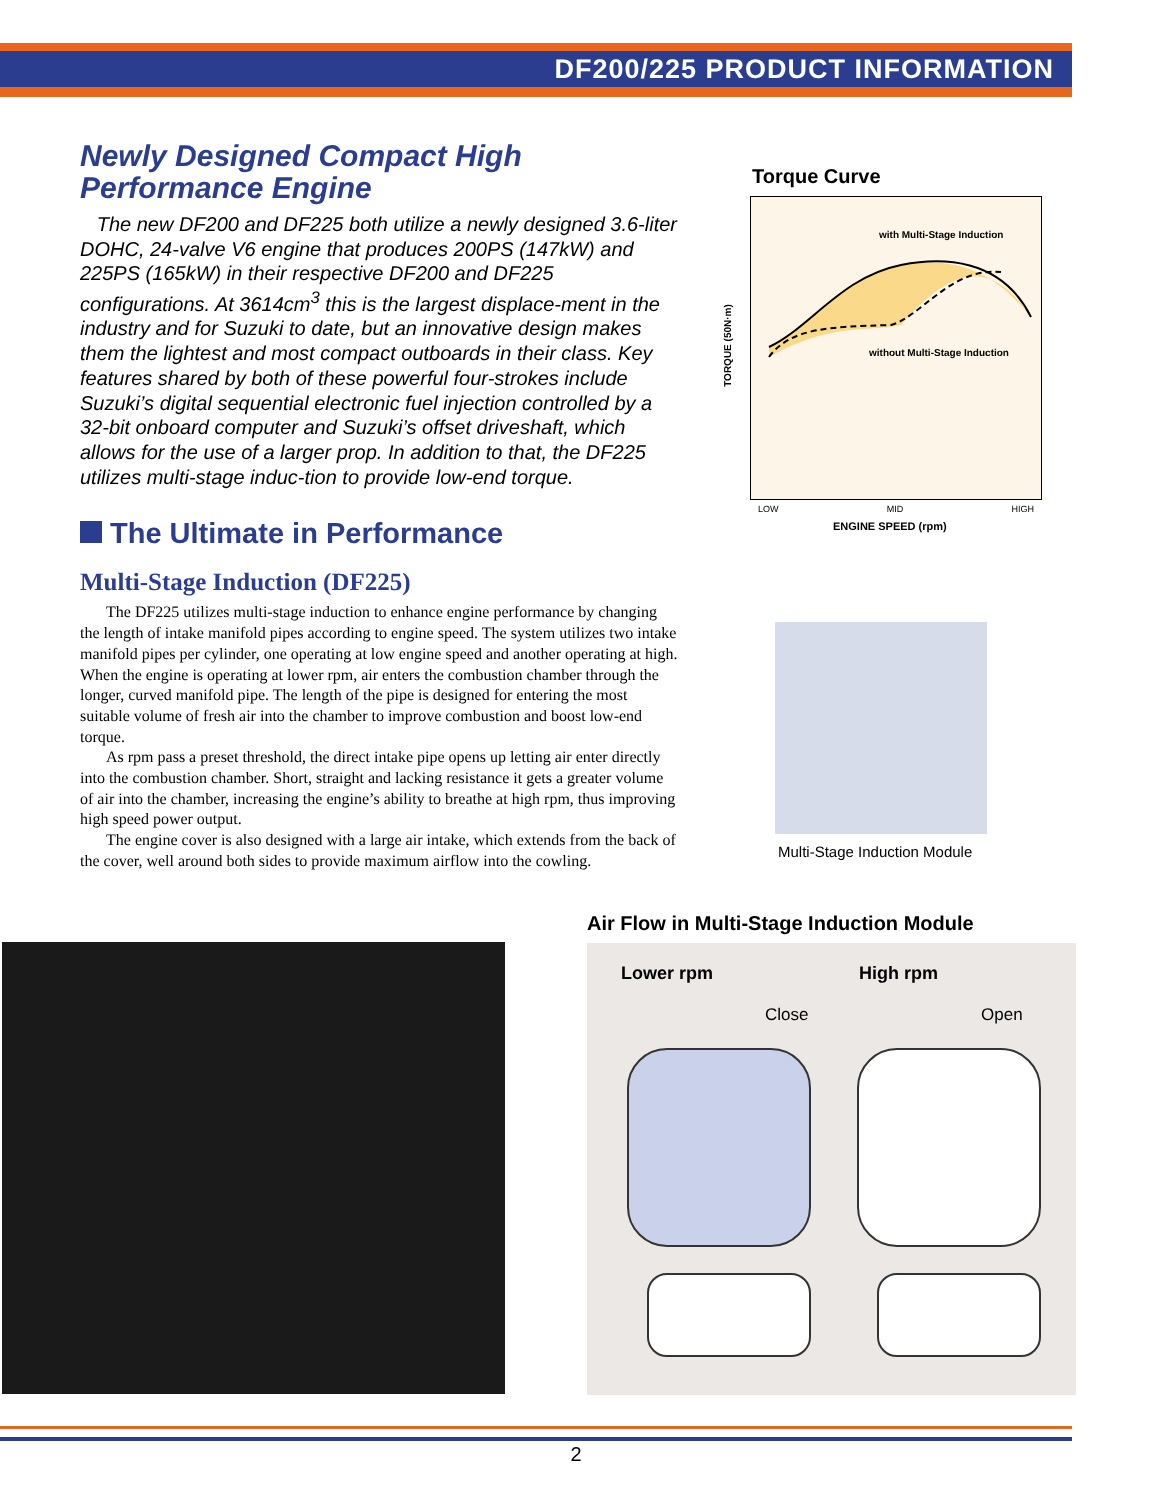DF200/225 PRODUCT INFORMATION
Newly Designed Compact High Performance Engine
The new DF200 and DF225 both utilize a newly designed 3.6-liter DOHC, 24-valve V6 engine that produces 200PS (147kW) and 225PS (165kW) in their respective DF200 and DF225 configurations. At 3614cm<sup>3</sup> this is the largest displace-ment in the industry and for Suzuki to date, but an innovative design makes them the lightest and most compact outboards in their class. Key features shared by both of these powerful four-strokes include Suzuki’s digital sequential electronic fuel injection controlled by a 32-bit onboard computer and Suzuki’s offset driveshaft, which allows for the use of a larger prop. In addition to that, the DF225 utilizes multi-stage induc-tion to provide low-end torque.
The Ultimate in Performance
Multi-Stage Induction (DF225)
The DF225 utilizes multi-stage induction to enhance engine performance by changing the length of intake manifold pipes according to engine speed. The system utilizes two intake manifold pipes per cylinder, one operating at low engine speed and another operating at high. When the engine is operating at lower rpm, air enters the combustion chamber through the longer, curved manifold pipe. The length of the pipe is designed for entering the most suitable volume of fresh air into the chamber to improve combustion and boost low-end torque.
As rpm pass a preset threshold, the direct intake pipe opens up letting air enter directly into the combustion chamber. Short, straight and lacking resistance it gets a greater volume of air into the chamber, increasing the engine’s ability to breathe at high rpm, thus improving high speed power output.
The engine cover is also designed with a large air intake, which extends from the back of the cover, well around both sides to provide maximum airflow into the cowling.
Torque Curve
with Multi-Stage Induction
without Multi-Stage Induction
LOW MID HIGH
ENGINE SPEED (rpm)
TORQUE (50N·m)
Multi-Stage Induction Module
Air Flow in Multi-Stage Induction Module
Lower rpm High rpm
Close Open
2